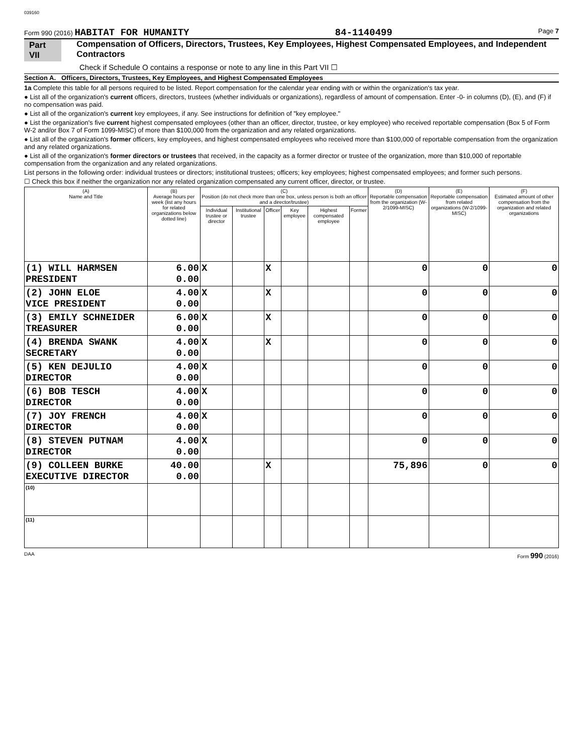039160
Form 990 (2016) HABITAT FOR HUMANITY 84-1140499 Page 7
Part VII Compensation of Officers, Directors, Trustees, Key Employees, Highest Compensated Employees, and Independent Contractors
Check if Schedule O contains a response or note to any line in this Part VII ☐
Section A. Officers, Directors, Trustees, Key Employees, and Highest Compensated Employees
1a Complete this table for all persons required to be listed. Report compensation for the calendar year ending with or within the organization's tax year.
● List all of the organization's current officers, directors, trustees (whether individuals or organizations), regardless of amount of compensation. Enter -0- in columns (D), (E), and (F) if no compensation was paid.
● List all of the organization's current key employees, if any. See instructions for definition of "key employee."
● List the organization's five current highest compensated employees (other than an officer, director, trustee, or key employee) who received reportable compensation (Box 5 of Form W-2 and/or Box 7 of Form 1099-MISC) of more than $100,000 from the organization and any related organizations.
● List all of the organization's former officers, key employees, and highest compensated employees who received more than $100,000 of reportable compensation from the organization and any related organizations.
● List all of the organization's former directors or trustees that received, in the capacity as a former director or trustee of the organization, more than $10,000 of reportable compensation from the organization and any related organizations.
List persons in the following order: individual trustees or directors; institutional trustees; officers; key employees; highest compensated employees; and former such persons.
☐ Check this box if neither the organization nor any related organization compensated any current officer, director, or trustee.
| (A) Name and Title | (B) Average hours per week (list any hours for related organizations below dotted line) | (C) Position (do not check more than one box, unless person is both an officer and a director/trustee) | | | | | | (D) Reportable compensation from the organization (W-2/1099-MISC) | (E) Reportable compensation from related organizations (W-2/1099-MISC) | (F) Estimated amount of other compensation from the organization and related organizations |
| --- | --- | --- | --- | --- | --- | --- | --- | --- | --- | --- |
| | | Individual trustee or director | Institutional trustee | Officer | Key employee | Highest compensated employee | Former | | | |
| (1) WILL HARMSEN PRESIDENT | 6.00 0.00 | X | | X | | | | 0 | 0 | 0 |
| (2) JOHN ELOE VICE PRESIDENT | 4.00 0.00 | X | | X | | | | 0 | 0 | 0 |
| (3) EMILY SCHNEIDER TREASURER | 6.00 0.00 | X | | X | | | | 0 | 0 | 0 |
| (4) BRENDA SWANK SECRETARY | 4.00 0.00 | X | | X | | | | 0 | 0 | 0 |
| (5) KEN DEJULIO DIRECTOR | 4.00 0.00 | X | | | | | | 0 | 0 | 0 |
| (6) BOB TESCH DIRECTOR | 4.00 0.00 | X | | | | | | 0 | 0 | 0 |
| (7) JOY FRENCH DIRECTOR | 4.00 0.00 | X | | | | | | 0 | 0 | 0 |
| (8) STEVEN PUTNAM DIRECTOR | 4.00 0.00 | X | | | | | | 0 | 0 | 0 |
| (9) COLLEEN BURKE EXECUTIVE DIRECTOR | 40.00 0.00 | | | X | | | | 75,896 | 0 | 0 |
| (10) | | | | | | | | | | |
| (11) | | | | | | | | | | |
DAA Form 990 (2016)